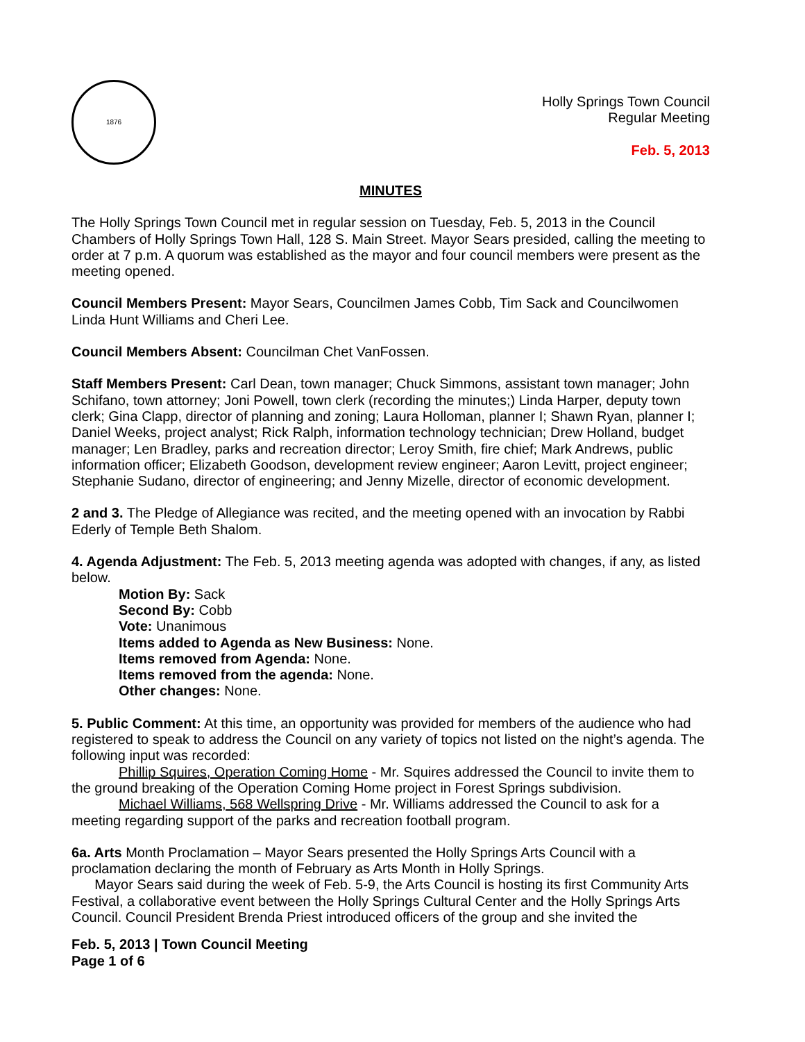1876
Holly Springs Town Council
Regular Meeting
Feb. 5, 2013
MINUTES
The Holly Springs Town Council met in regular session on Tuesday, Feb. 5, 2013 in the Council Chambers of Holly Springs Town Hall, 128 S. Main Street. Mayor Sears presided, calling the meeting to order at 7 p.m. A quorum was established as the mayor and four council members were present as the meeting opened.
Council Members Present: Mayor Sears, Councilmen James Cobb, Tim Sack and Councilwomen Linda Hunt Williams and Cheri Lee.
Council Members Absent: Councilman Chet VanFossen.
Staff Members Present: Carl Dean, town manager; Chuck Simmons, assistant town manager; John Schifano, town attorney; Joni Powell, town clerk (recording the minutes;) Linda Harper, deputy town clerk; Gina Clapp, director of planning and zoning; Laura Holloman, planner I; Shawn Ryan, planner I; Daniel Weeks, project analyst; Rick Ralph, information technology technician; Drew Holland, budget manager; Len Bradley, parks and recreation director; Leroy Smith, fire chief; Mark Andrews, public information officer; Elizabeth Goodson, development review engineer; Aaron Levitt, project engineer; Stephanie Sudano, director of engineering; and Jenny Mizelle, director of economic development.
2 and 3. The Pledge of Allegiance was recited, and the meeting opened with an invocation by Rabbi Ederly of Temple Beth Shalom.
4. Agenda Adjustment: The Feb. 5, 2013 meeting agenda was adopted with changes, if any, as listed below.
Motion By: Sack
Second By: Cobb
Vote: Unanimous
Items added to Agenda as New Business: None.
Items removed from Agenda: None.
Items removed from the agenda: None.
Other changes: None.
5. Public Comment: At this time, an opportunity was provided for members of the audience who had registered to speak to address the Council on any variety of topics not listed on the night’s agenda. The following input was recorded:
Phillip Squires, Operation Coming Home - Mr. Squires addressed the Council to invite them to the ground breaking of the Operation Coming Home project in Forest Springs subdivision.
Michael Williams, 568 Wellspring Drive - Mr. Williams addressed the Council to ask for a meeting regarding support of the parks and recreation football program.
6a. Arts Month Proclamation – Mayor Sears presented the Holly Springs Arts Council with a proclamation declaring the month of February as Arts Month in Holly Springs.
Mayor Sears said during the week of Feb. 5-9, the Arts Council is hosting its first Community Arts Festival, a collaborative event between the Holly Springs Cultural Center and the Holly Springs Arts Council. Council President Brenda Priest introduced officers of the group and she invited the
Feb. 5, 2013 | Town Council Meeting
Page 1 of 6